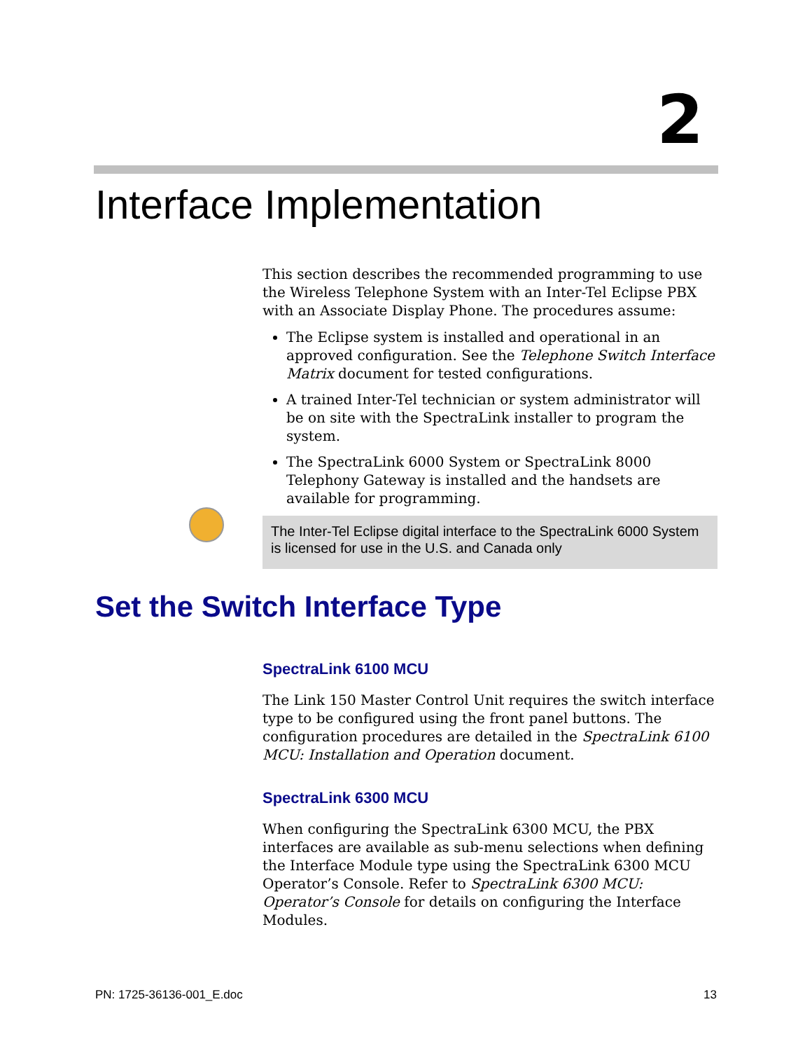2
Interface Implementation
This section describes the recommended programming to use the Wireless Telephone System with an Inter-Tel Eclipse PBX with an Associate Display Phone. The procedures assume:
The Eclipse system is installed and operational in an approved configuration. See the Telephone Switch Interface Matrix document for tested configurations.
A trained Inter-Tel technician or system administrator will be on site with the SpectraLink installer to program the system.
The SpectraLink 6000 System or SpectraLink 8000 Telephony Gateway is installed and the handsets are available for programming.
The Inter-Tel Eclipse digital interface to the SpectraLink 6000 System is licensed for use in the U.S. and Canada only
Set the Switch Interface Type
SpectraLink 6100 MCU
The Link 150 Master Control Unit requires the switch interface type to be configured using the front panel buttons. The configuration procedures are detailed in the SpectraLink 6100 MCU: Installation and Operation document.
SpectraLink 6300 MCU
When configuring the SpectraLink 6300 MCU, the PBX interfaces are available as sub-menu selections when defining the Interface Module type using the SpectraLink 6300 MCU Operator’s Console. Refer to SpectraLink 6300 MCU: Operator’s Console for details on configuring the Interface Modules.
PN: 1725-36136-001_E.doc 13